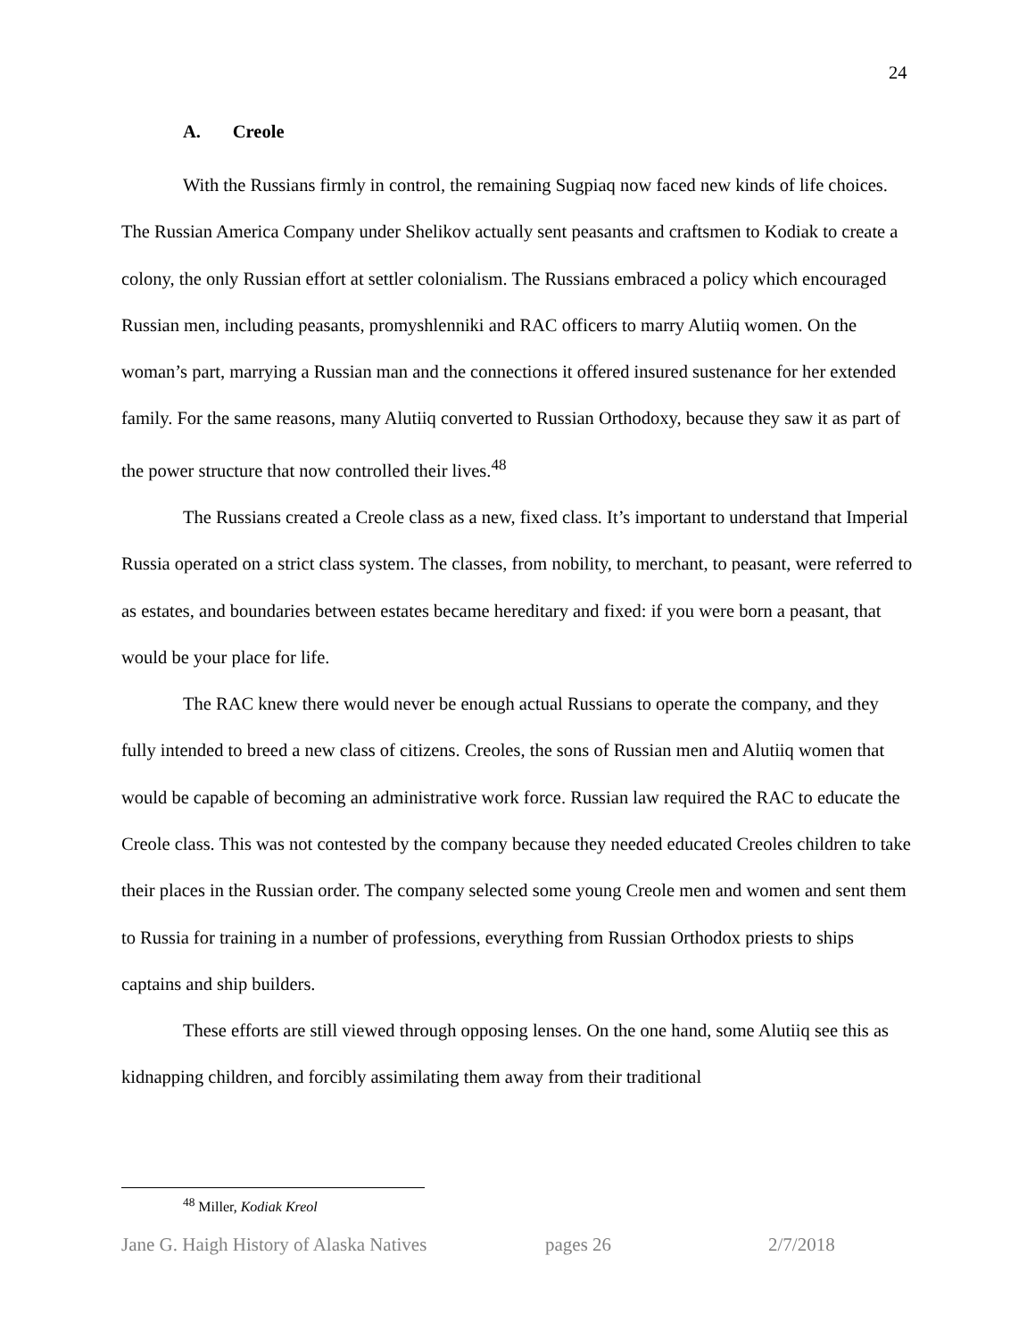24
A. Creole
With the Russians firmly in control, the remaining Sugpiaq now faced new kinds of life choices. The Russian America Company under Shelikov actually sent peasants and craftsmen to Kodiak to create a colony, the only Russian effort at settler colonialism. The Russians embraced a policy which encouraged Russian men, including peasants, promyshlenniki and RAC officers to marry Alutiiq women. On the woman’s part, marrying a Russian man and the connections it offered insured sustenance for her extended family. For the same reasons, many Alutiiq converted to Russian Orthodoxy, because they saw it as part of the power structure that now controlled their lives.<sup>48</sup>
The Russians created a Creole class as a new, fixed class. It’s important to understand that Imperial Russia operated on a strict class system. The classes, from nobility, to merchant, to peasant, were referred to as estates, and boundaries between estates became hereditary and fixed: if you were born a peasant, that would be your place for life.
The RAC knew there would never be enough actual Russians to operate the company, and they fully intended to breed a new class of citizens. Creoles, the sons of Russian men and Alutiiq women that would be capable of becoming an administrative work force. Russian law required the RAC to educate the Creole class. This was not contested by the company because they needed educated Creoles children to take their places in the Russian order. The company selected some young Creole men and women and sent them to Russia for training in a number of professions, everything from Russian Orthodox priests to ships captains and ship builders.
These efforts are still viewed through opposing lenses. On the one hand, some Alutiiq see this as kidnapping children, and forcibly assimilating them away from their traditional
<sup>48</sup> Miller, Kodiak Kreol
Jane G. Haigh History of Alaska Natives pages 26 2/7/2018